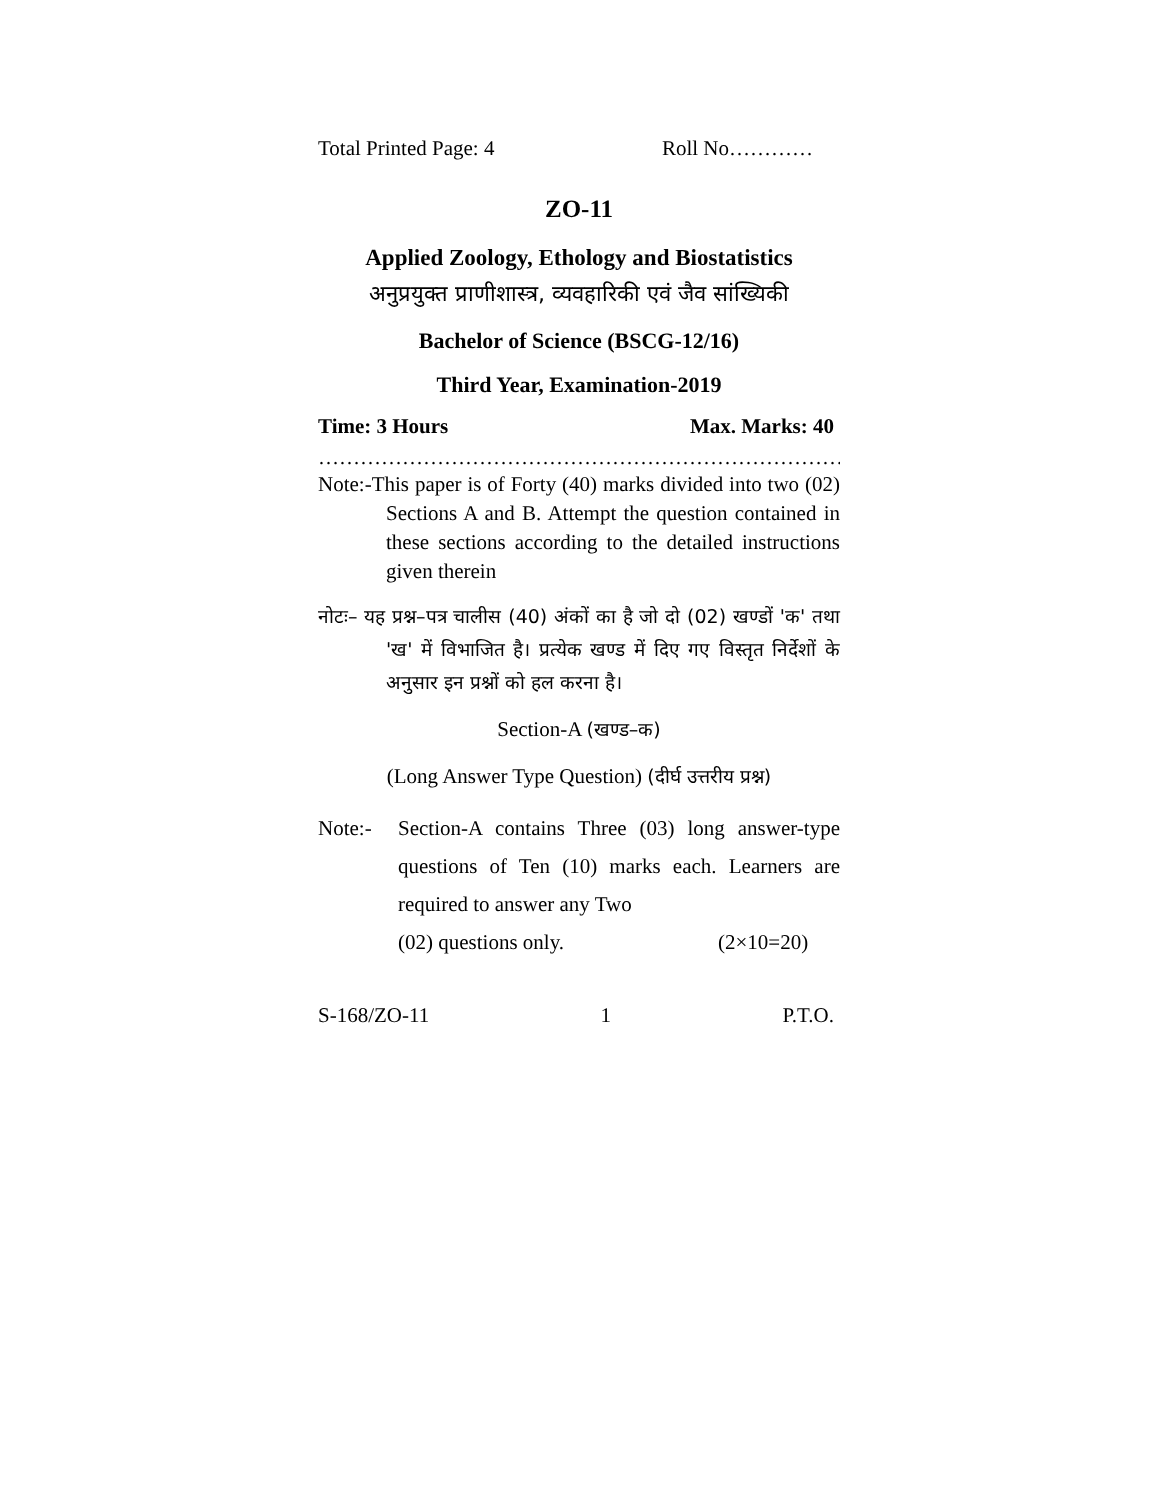Total Printed Page: 4 Roll No…………
ZO-11
Applied Zoology, Ethology and Biostatistics
अनुप्रयुक्त प्राणीशास्त्र, व्यवहारिकी एवं जैव सांख्यिकी
Bachelor of Science (BSCG-12/16)
Third Year, Examination-2019
Time: 3 Hours Max. Marks: 40
…………………………………………………………………
Note:-This paper is of Forty (40) marks divided into two (02) Sections A and B. Attempt the question contained in these sections according to the detailed instructions given therein
नोटः– यह प्रश्न–पत्र चालीस (40) अंकों का है जो दो (02) खण्डों 'क' तथा 'ख' में विभाजित है। प्रत्येक खण्ड में दिए गए विस्तृत निर्देशों के अनुसार इन प्रश्नों को हल करना है।
Section-A (खण्ड–क)
(Long Answer Type Question) (दीर्घ उत्तरीय प्रश्न)
Note:- Section-A contains Three (03) long answer-type questions of Ten (10) marks each. Learners are required to answer any Two
(02) questions only. (2×10=20)
S-168/ZO-11 1 P.T.O.